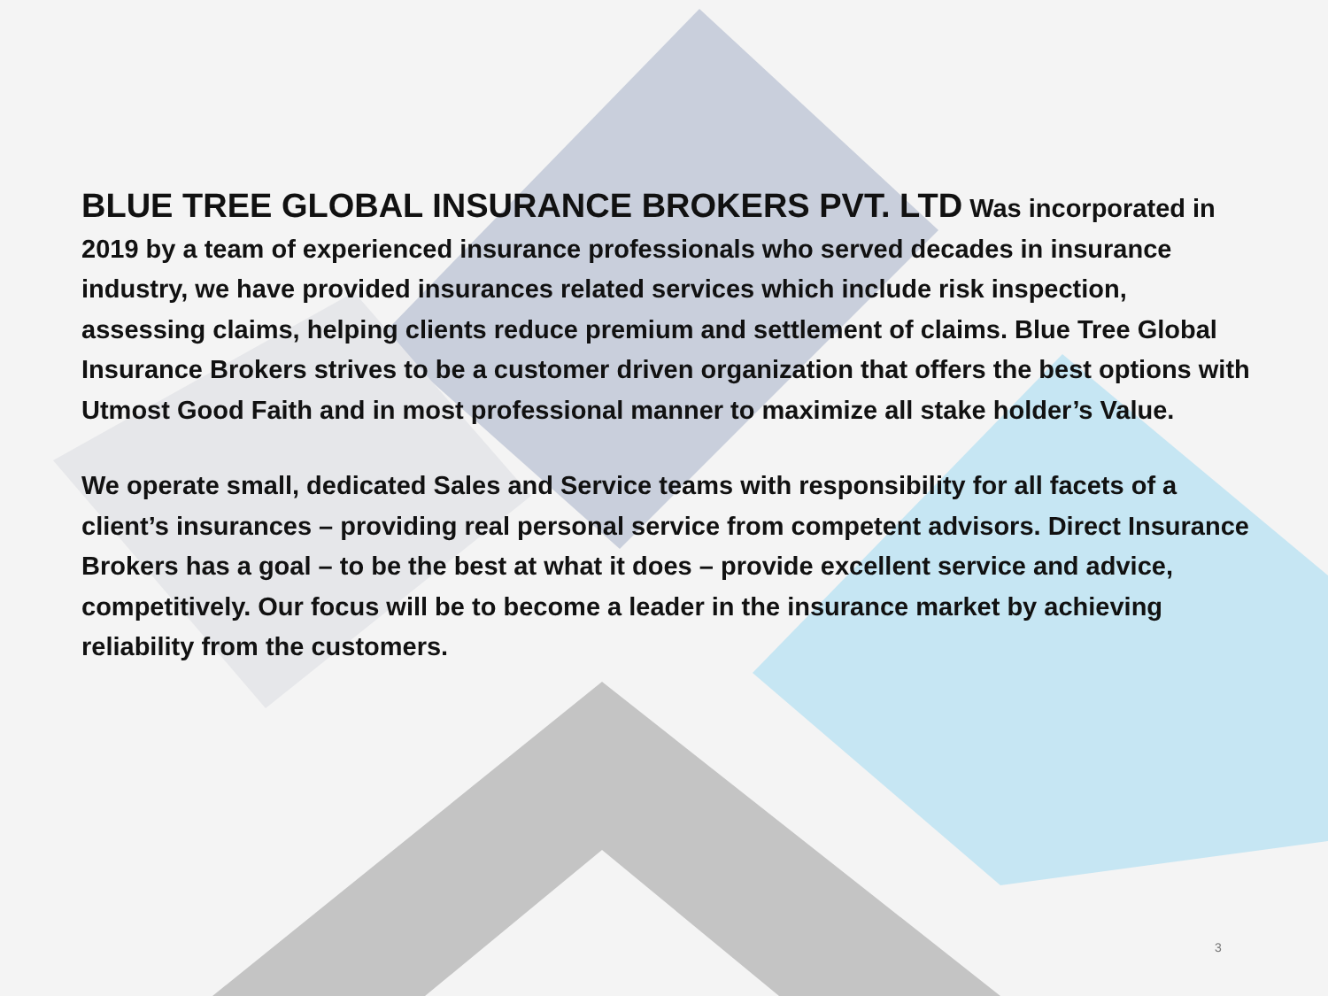BLUE TREE GLOBAL INSURANCE BROKERS PVT. LTD Was incorporated in 2019 by a team of experienced insurance professionals who served decades in insurance industry, we have provided insurances related services which include risk inspection, assessing claims, helping clients reduce premium and settlement of claims. Blue Tree Global Insurance Brokers strives to be a customer driven organization that offers the best options with Utmost Good Faith and in most professional manner to maximize all stake holder’s Value.
We operate small, dedicated Sales and Service teams with responsibility for all facets of a client’s insurances – providing real personal service from competent advisors. Direct Insurance Brokers has a goal – to be the best at what it does – provide excellent service and advice, competitively. Our focus will be to become a leader in the insurance market by achieving reliability from the customers.
3